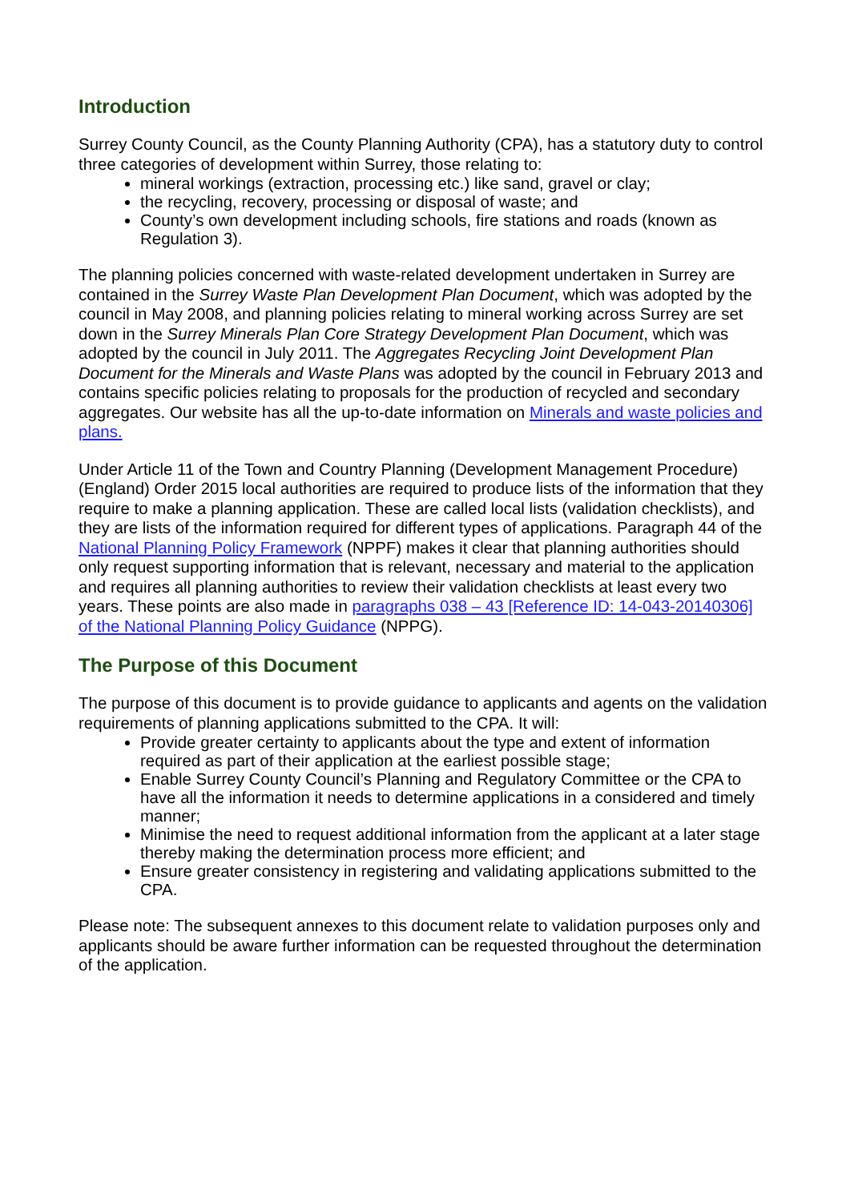Introduction
Surrey County Council, as the County Planning Authority (CPA), has a statutory duty to control three categories of development within Surrey, those relating to:
mineral workings (extraction, processing etc.) like sand, gravel or clay;
the recycling, recovery, processing or disposal of waste; and
County’s own development including schools, fire stations and roads (known as Regulation 3).
The planning policies concerned with waste-related development undertaken in Surrey are contained in the Surrey Waste Plan Development Plan Document, which was adopted by the council in May 2008, and planning policies relating to mineral working across Surrey are set down in the Surrey Minerals Plan Core Strategy Development Plan Document, which was adopted by the council in July 2011. The Aggregates Recycling Joint Development Plan Document for the Minerals and Waste Plans was adopted by the council in February 2013 and contains specific policies relating to proposals for the production of recycled and secondary aggregates. Our website has all the up-to-date information on Minerals and waste policies and plans.
Under Article 11 of the Town and Country Planning (Development Management Procedure) (England) Order 2015 local authorities are required to produce lists of the information that they require to make a planning application. These are called local lists (validation checklists), and they are lists of the information required for different types of applications. Paragraph 44 of the National Planning Policy Framework (NPPF) makes it clear that planning authorities should only request supporting information that is relevant, necessary and material to the application and requires all planning authorities to review their validation checklists at least every two years. These points are also made in paragraphs 038 – 43 [Reference ID: 14-043-20140306] of the National Planning Policy Guidance (NPPG).
The Purpose of this Document
The purpose of this document is to provide guidance to applicants and agents on the validation requirements of planning applications submitted to the CPA. It will:
Provide greater certainty to applicants about the type and extent of information required as part of their application at the earliest possible stage;
Enable Surrey County Council’s Planning and Regulatory Committee or the CPA to have all the information it needs to determine applications in a considered and timely manner;
Minimise the need to request additional information from the applicant at a later stage thereby making the determination process more efficient; and
Ensure greater consistency in registering and validating applications submitted to the CPA.
Please note: The subsequent annexes to this document relate to validation purposes only and applicants should be aware further information can be requested throughout the determination of the application.